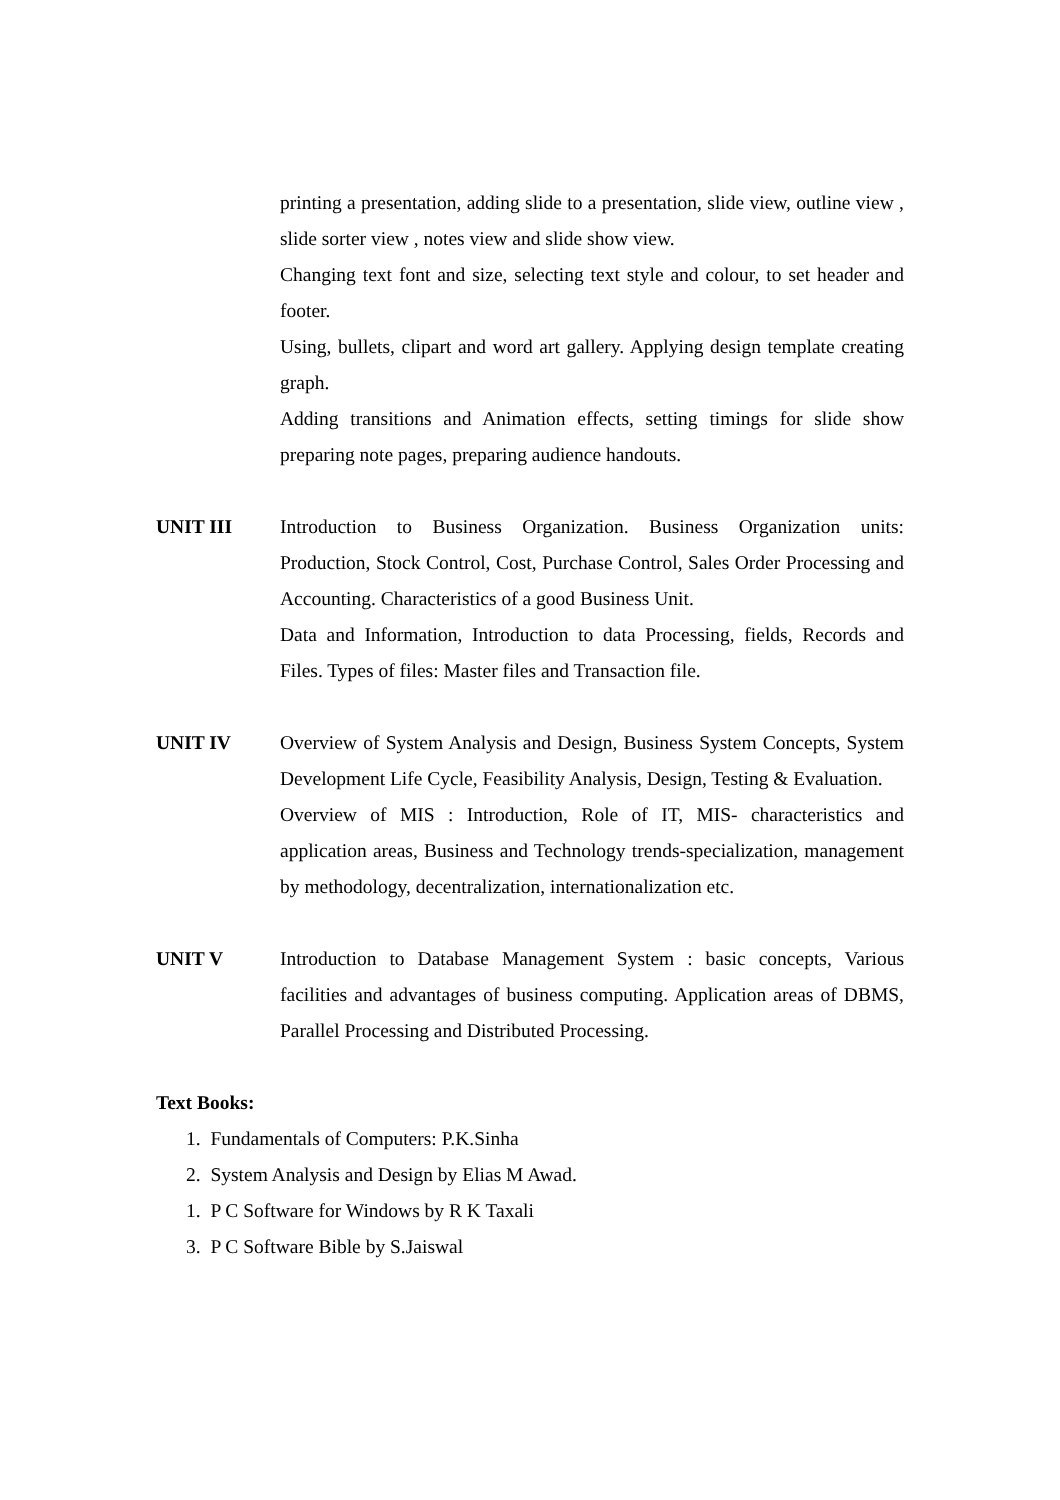printing a presentation, adding slide to a presentation, slide view, outline view , slide sorter view , notes view and slide show view.
Changing text font and size, selecting text style and colour, to set header and footer.
Using, bullets, clipart and word art gallery. Applying design template creating graph.
Adding transitions and Animation effects, setting timings for slide show preparing note pages, preparing audience handouts.
UNIT III Introduction to Business Organization. Business Organization units: Production, Stock Control, Cost, Purchase Control, Sales Order Processing and Accounting. Characteristics of a good Business Unit.
Data and Information, Introduction to data Processing, fields, Records and Files. Types of files: Master files and Transaction file.
UNIT IV Overview of System Analysis and Design, Business System Concepts, System Development Life Cycle, Feasibility Analysis, Design, Testing & Evaluation.
Overview of MIS : Introduction, Role of IT, MIS- characteristics and application areas, Business and Technology trends-specialization, management by methodology, decentralization, internationalization etc.
UNIT V Introduction to Database Management System : basic concepts, Various facilities and advantages of business computing. Application areas of DBMS, Parallel Processing and Distributed Processing.
Text Books:
1. Fundamentals of Computers: P.K.Sinha
2. System Analysis and Design by Elias M Awad.
1. P C Software for Windows by R K Taxali
3. P C Software Bible by S.Jaiswal